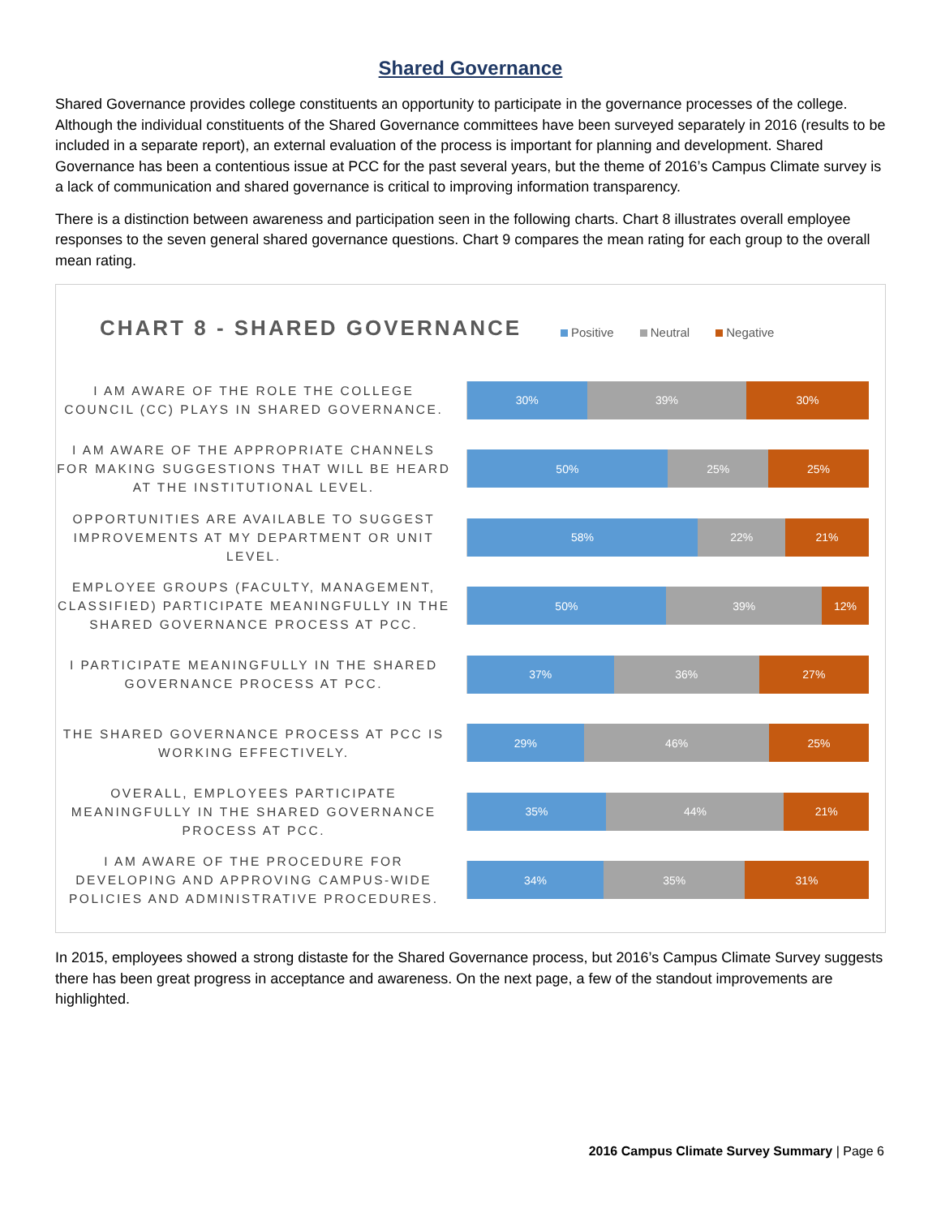Shared Governance
Shared Governance provides college constituents an opportunity to participate in the governance processes of the college. Although the individual constituents of the Shared Governance committees have been surveyed separately in 2016 (results to be included in a separate report), an external evaluation of the process is important for planning and development. Shared Governance has been a contentious issue at PCC for the past several years, but the theme of 2016’s Campus Climate survey is a lack of communication and shared governance is critical to improving information transparency.
There is a distinction between awareness and participation seen in the following charts. Chart 8 illustrates overall employee responses to the seven general shared governance questions. Chart 9 compares the mean rating for each group to the overall mean rating.
CHART 8 - SHARED GOVERNANCE Positive Neutral Negative
I AM AWARE OF THE ROLE THE COLLEGE COUNCIL (CC) PLAYS IN SHARED GOVERNANCE.
30% 39% 30%
I AM AWARE OF THE APPROPRIATE CHANNELS FOR MAKING SUGGESTIONS THAT WILL BE HEARD AT THE INSTITUTIONAL LEVEL.
50% 25% 25%
OPPORTUNITIES ARE AVAILABLE TO SUGGEST IMPROVEMENTS AT MY DEPARTMENT OR UNIT LEVEL.
58% 22% 21%
EMPLOYEE GROUPS (FACULTY, MANAGEMENT, CLASSIFIED) PARTICIPATE MEANINGFULLY IN THE SHARED GOVERNANCE PROCESS AT PCC.
50% 39% 12%
I PARTICIPATE MEANINGFULLY IN THE SHARED GOVERNANCE PROCESS AT PCC.
37% 36% 27%
THE SHARED GOVERNANCE PROCESS AT PCC IS WORKING EFFECTIVELY.
29% 46% 25%
OVERALL, EMPLOYEES PARTICIPATE MEANINGFULLY IN THE SHARED GOVERNANCE PROCESS AT PCC.
35% 44% 21%
I AM AWARE OF THE PROCEDURE FOR DEVELOPING AND APPROVING CAMPUS-WIDE POLICIES AND ADMINISTRATIVE PROCEDURES.
34% 35% 31%
In 2015, employees showed a strong distaste for the Shared Governance process, but 2016’s Campus Climate Survey suggests there has been great progress in acceptance and awareness. On the next page, a few of the standout improvements are highlighted.
2016 Campus Climate Survey Summary | Page 6